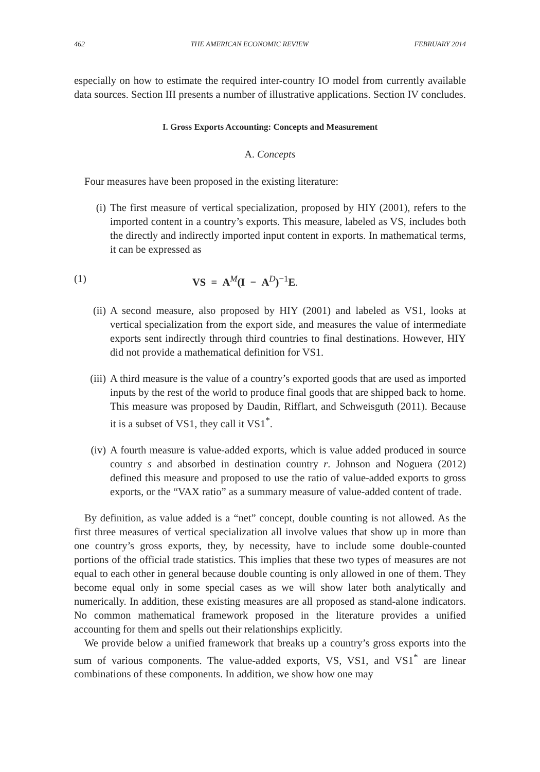462 THE AMERICAN ECONOMIC REVIEW FEBRUARY 2014
especially on how to estimate the required inter-country IO model from currently available data sources. Section III presents a number of illustrative applications. Section IV concludes.
I. Gross Exports Accounting: Concepts and Measurement
A. Concepts
Four measures have been proposed in the existing literature:
(i) The first measure of vertical specialization, proposed by HIY (2001), refers to the imported content in a country’s exports. This measure, labeled as VS, includes both the directly and indirectly imported input content in exports. In mathematical terms, it can be expressed as
(1) VS = A<sup>M</sup>(I − A<sup>D</sup>)<sup>−1</sup>E.
(ii) A second measure, also proposed by HIY (2001) and labeled as VS1, looks at vertical specialization from the export side, and measures the value of intermediate exports sent indirectly through third countries to final destinations. However, HIY did not provide a mathematical definition for VS1.
(iii) A third measure is the value of a country’s exported goods that are used as imported inputs by the rest of the world to produce final goods that are shipped back to home. This measure was proposed by Daudin, Rifflart, and Schweisguth (2011). Because it is a subset of VS1, they call it VS1<sup>*</sup>.
(iv) A fourth measure is value-added exports, which is value added produced in source country s and absorbed in destination country r. Johnson and Noguera (2012) defined this measure and proposed to use the ratio of value-added exports to gross exports, or the “VAX ratio” as a summary measure of value-added content of trade.
By definition, as value added is a “net” concept, double counting is not allowed. As the first three measures of vertical specialization all involve values that show up in more than one country’s gross exports, they, by necessity, have to include some double-counted portions of the official trade statistics. This implies that these two types of measures are not equal to each other in general because double counting is only allowed in one of them. They become equal only in some special cases as we will show later both analytically and numerically. In addition, these existing measures are all proposed as stand-alone indicators. No common mathematical framework proposed in the literature provides a unified accounting for them and spells out their relationships explicitly.
We provide below a unified framework that breaks up a country’s gross exports into the sum of various components. The value-added exports, VS, VS1, and VS1<sup>*</sup> are linear combinations of these components. In addition, we show how one may